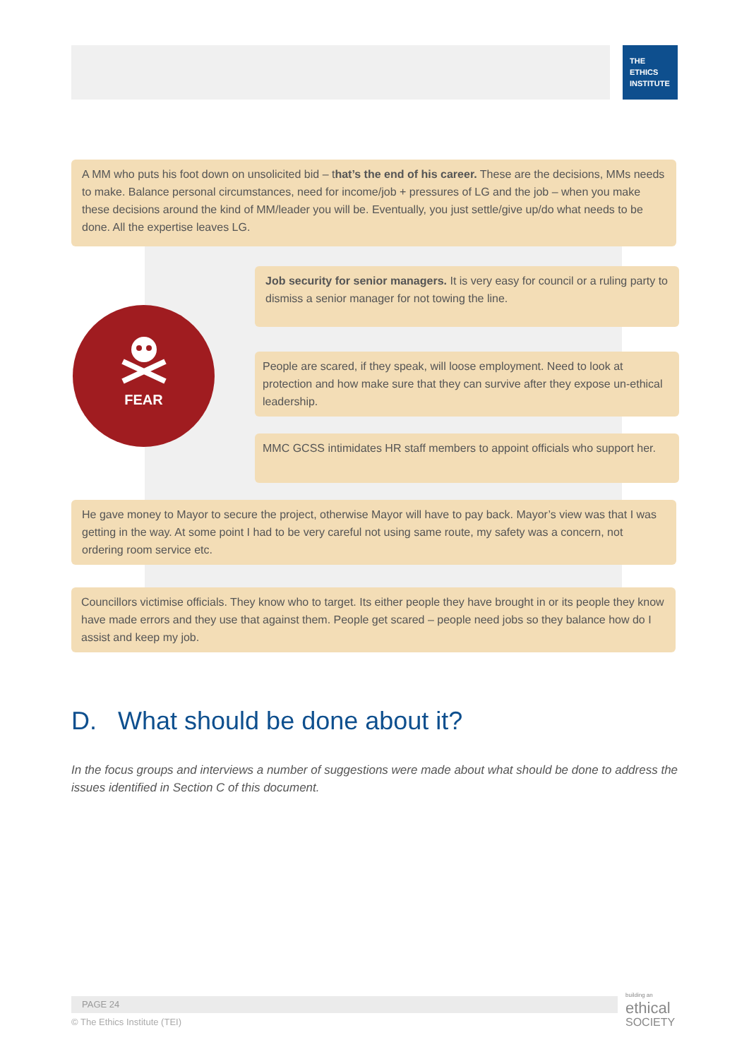THE
ETHICS
INSTITUTE
A MM who puts his foot down on unsolicited bid – that’s the end of his career. These are the decisions, MMs needs to make. Balance personal circumstances, need for income/job + pressures of LG and the job – when you make these decisions around the kind of MM/leader you will be. Eventually, you just settle/give up/do what needs to be done. All the expertise leaves LG.
Job security for senior managers. It is very easy for council or a ruling party to dismiss a senior manager for not towing the line.
FEAR
People are scared, if they speak, will loose employment. Need to look at protection and how make sure that they can survive after they expose un-ethical leadership.
MMC GCSS intimidates HR staff members to appoint officials who support her.
He gave money to Mayor to secure the project, otherwise Mayor will have to pay back. Mayor’s view was that I was getting in the way. At some point I had to be very careful not using same route, my safety was a concern, not ordering room service etc.
Councillors victimise officials. They know who to target. Its either people they have brought in or its people they know have made errors and they use that against them. People get scared – people need jobs so they balance how do I assist and keep my job.
D. What should be done about it?
In the focus groups and interviews a number of suggestions were made about what should be done to address the issues identified in Section C of this document.
PAGE 24
© The Ethics Institute (TEI)
building an
ethical
SOCIETY